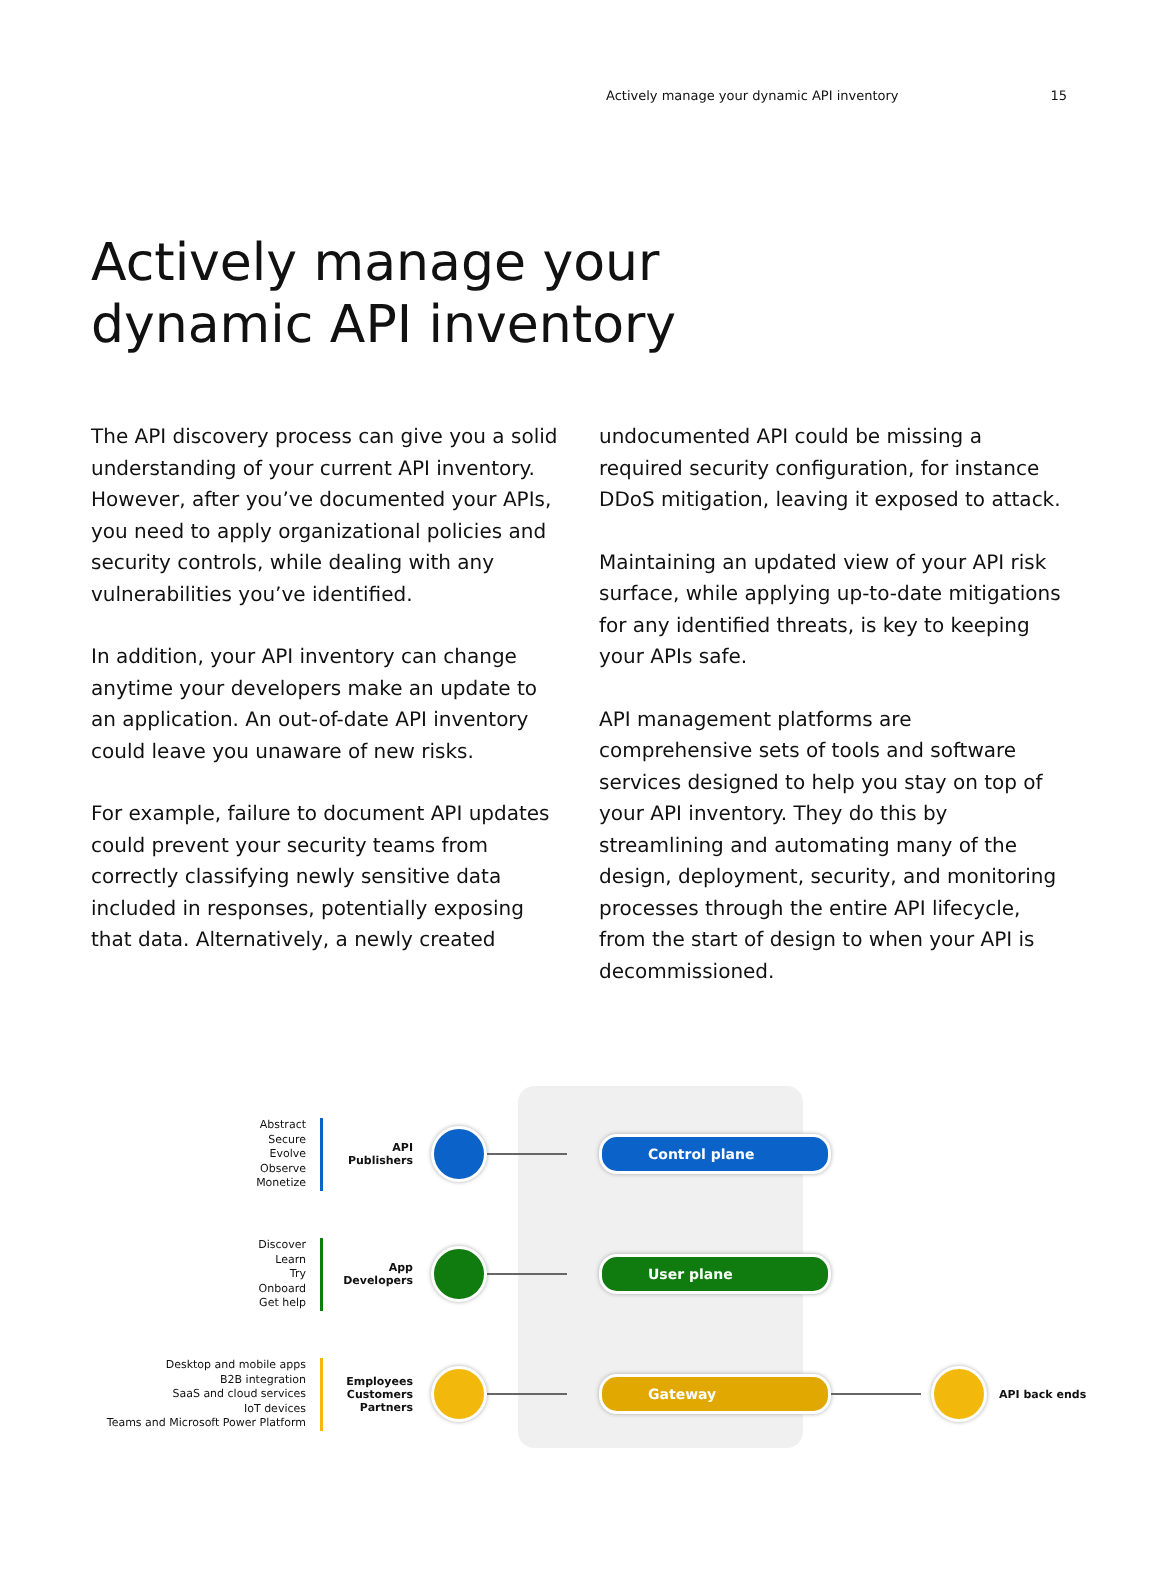Actively manage your dynamic API inventory 15
Actively manage your
dynamic API inventory
The API discovery process can give you a solid understanding of your current API inventory. However, after you’ve documented your APIs, you need to apply organizational policies and security controls, while dealing with any vulnerabilities you’ve identified.
In addition, your API inventory can change anytime your developers make an update to an application. An out-of-date API inventory could leave you unaware of new risks.
For example, failure to document API updates could prevent your security teams from correctly classifying newly sensitive data included in responses, potentially exposing that data. Alternatively, a newly created
undocumented API could be missing a required security configuration, for instance DDoS mitigation, leaving it exposed to attack.
Maintaining an updated view of your API risk surface, while applying up-to-date mitigations for any identified threats, is key to keeping your APIs safe.
API management platforms are comprehensive sets of tools and software services designed to help you stay on top of your API inventory. They do this by streamlining and automating many of the design, deployment, security, and monitoring processes through the entire API lifecycle, from the start of design to when your API is decommissioned.
Abstract
Secure
Evolve
Observe
Monetize
API
Publishers
Control plane
Discover
Learn
Try
Onboard
Get help
App
Developers
User plane
Desktop and mobile apps
B2B integration
SaaS and cloud services
IoT devices
Teams and Microsoft Power Platform
Employees
Customers
Partners
Gateway
API back ends